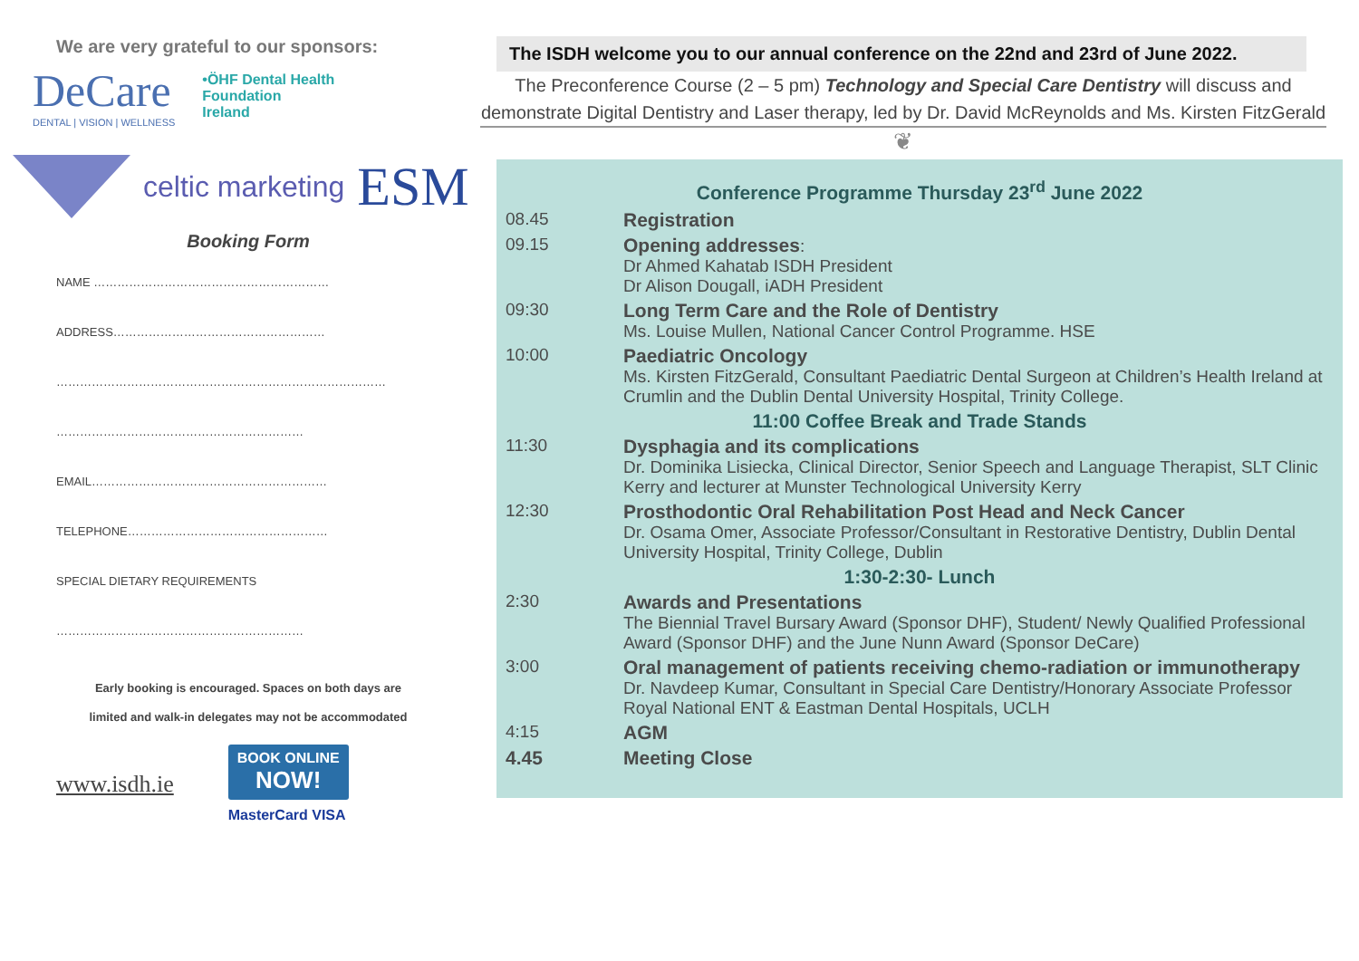We are very grateful to our sponsors:
DeCare
DENTAL | VISION | WELLNESS
•ÖHF Dental Health
Foundation
Ireland
celtic marketing ESM
Booking Form
NAME ……………………………………………………
ADDRESS………………………………………………
…………………………………………………………………………
………………………………………………………
EMAIL……………………………………………………
TELEPHONE……………………………………………
SPECIAL DIETARY REQUIREMENTS
………………………………………………………
Early booking is encouraged. Spaces on both days are
limited and walk-in delegates may not be accommodated
www.isdh.ie
BOOK ONLINE
NOW!
MasterCard VISA
The ISDH welcome you to our annual conference on the 22nd and 23rd of June 2022.
The Preconference Course (2 – 5 pm) Technology and Special Care Dentistry will discuss and demonstrate Digital Dentistry and Laser therapy, led by Dr. David McReynolds and Ms. Kirsten FitzGerald
❦
Conference Programme Thursday 23<sup>rd</sup> June 2022
| 08.45 | Registration |
| 09.15 | Opening addresses : Dr Ahmed Kahatab ISDH President Dr Alison Dougall, iADH President |
| 09:30 | Long Term Care and the Role of Dentistry Ms. Louise Mullen, National Cancer Control Programme. HSE |
| 10:00 | Paediatric Oncology Ms. Kirsten FitzGerald, Consultant Paediatric Dental Surgeon at Children’s Health Ireland at Crumlin and the Dublin Dental University Hospital, Trinity College. |
| 11:00 Coffee Break and Trade Stands | |
| 11:30 | Dysphagia and its complications Dr. Dominika Lisiecka, Clinical Director, Senior Speech and Language Therapist, SLT Clinic Kerry and lecturer at Munster Technological University Kerry |
| 12:30 | Prosthodontic Oral Rehabilitation Post Head and Neck Cancer Dr. Osama Omer, Associate Professor/Consultant in Restorative Dentistry, Dublin Dental University Hospital, Trinity College, Dublin |
| 1:30-2:30- Lunch | |
| 2:30 | Awards and Presentations The Biennial Travel Bursary Award (Sponsor DHF), Student/ Newly Qualified Professional Award (Sponsor DHF) and the June Nunn Award (Sponsor DeCare) |
| 3:00 | Oral management of patients receiving chemo-radiation or immunotherapy Dr. Navdeep Kumar, Consultant in Special Care Dentistry/Honorary Associate Professor Royal National ENT & Eastman Dental Hospitals, UCLH |
| 4:15 | AGM |
| 4.45 | Meeting Close |